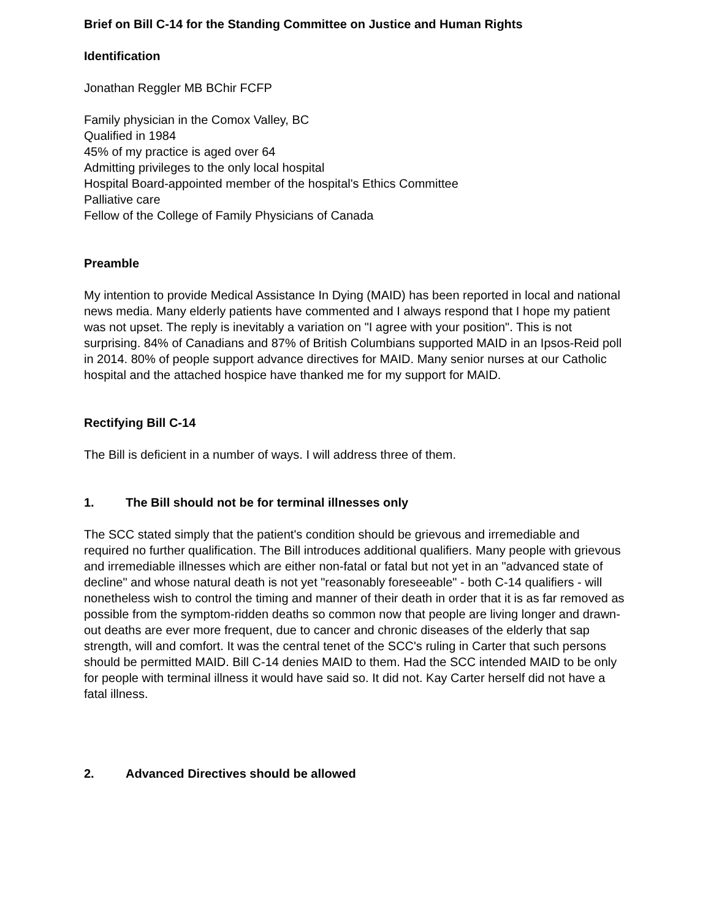Brief on Bill C-14 for the Standing Committee on Justice and Human Rights
Identification
Jonathan Reggler MB BChir FCFP
Family physician in the Comox Valley, BC
Qualified in 1984
45% of my practice is aged over 64
Admitting privileges to the only local hospital
Hospital Board-appointed member of the hospital's Ethics Committee
Palliative care
Fellow of the College of Family Physicians of Canada
Preamble
My intention to provide Medical Assistance In Dying (MAID) has been reported in local and national news media. Many elderly patients have commented and I always respond that I hope my patient was not upset. The reply is inevitably a variation on "I agree with your position". This is not surprising. 84% of Canadians and 87% of British Columbians supported MAID in an Ipsos-Reid poll in 2014. 80% of people support advance directives for MAID. Many senior nurses at our Catholic hospital and the attached hospice have thanked me for my support for MAID.
Rectifying Bill C-14
The Bill is deficient in a number of ways. I will address three of them.
1. The Bill should not be for terminal illnesses only
The SCC stated simply that the patient's condition should be grievous and irremediable and required no further qualification. The Bill introduces additional qualifiers. Many people with grievous and irremediable illnesses which are either non-fatal or fatal but not yet in an "advanced state of decline" and whose natural death is not yet "reasonably foreseeable" - both C-14 qualifiers - will nonetheless wish to control the timing and manner of their death in order that it is as far removed as possible from the symptom-ridden deaths so common now that people are living longer and drawn-out deaths are ever more frequent, due to cancer and chronic diseases of the elderly that sap strength, will and comfort. It was the central tenet of the SCC's ruling in Carter that such persons should be permitted MAID. Bill C-14 denies MAID to them. Had the SCC intended MAID to be only for people with terminal illness it would have said so. It did not. Kay Carter herself did not have a fatal illness.
2. Advanced Directives should be allowed